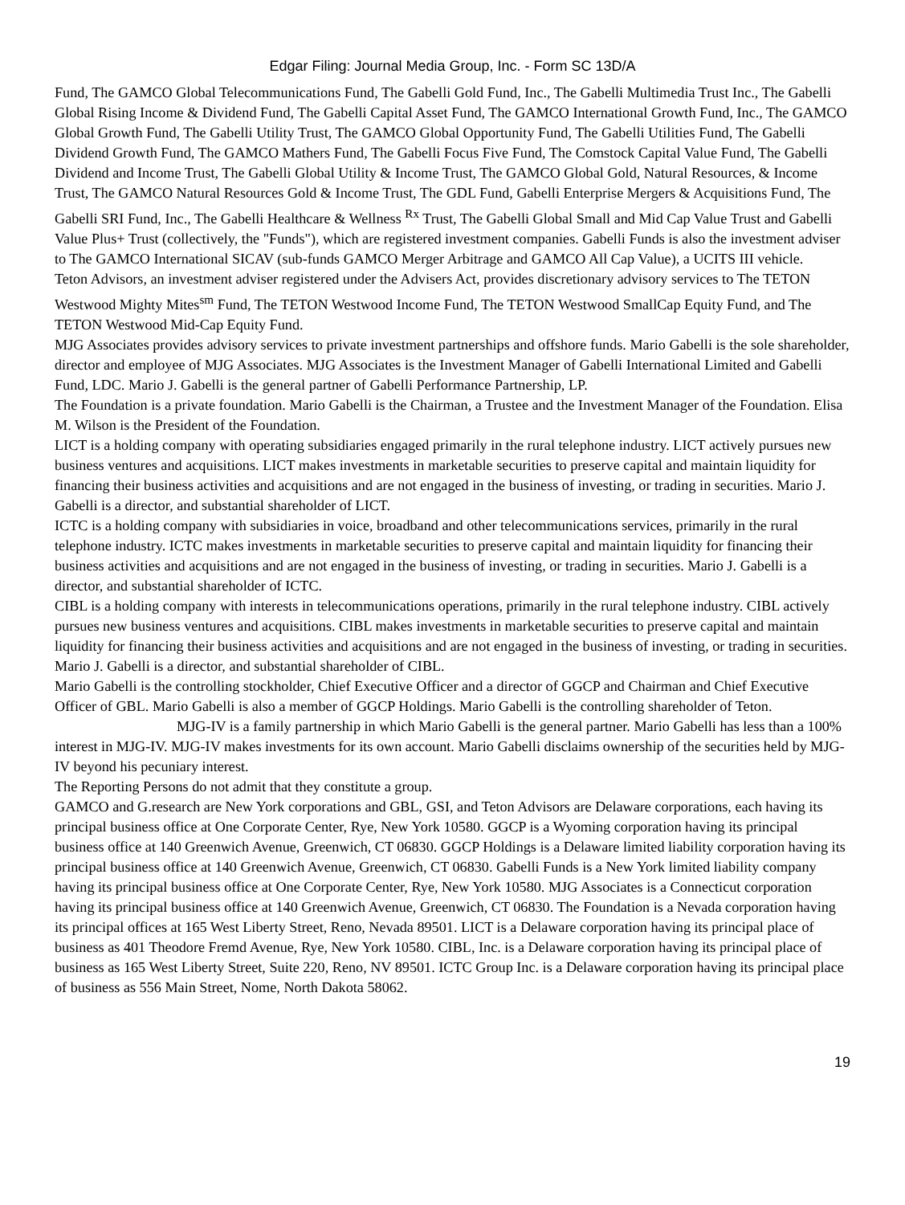Edgar Filing: Journal Media Group, Inc. - Form SC 13D/A
Fund, The GAMCO Global Telecommunications Fund, The Gabelli Gold Fund, Inc., The Gabelli Multimedia Trust Inc., The Gabelli Global Rising Income & Dividend Fund, The Gabelli Capital Asset Fund, The GAMCO International Growth Fund, Inc., The GAMCO Global Growth Fund, The Gabelli Utility Trust, The GAMCO Global Opportunity Fund, The Gabelli Utilities Fund, The Gabelli Dividend Growth Fund, The GAMCO Mathers Fund, The Gabelli Focus Five Fund, The Comstock Capital Value Fund, The Gabelli Dividend and Income Trust, The Gabelli Global Utility & Income Trust, The GAMCO Global Gold, Natural Resources, & Income Trust, The GAMCO Natural Resources Gold & Income Trust, The GDL Fund, Gabelli Enterprise Mergers & Acquisitions Fund, The Gabelli SRI Fund, Inc., The Gabelli Healthcare & Wellness <sup>Rx</sup> Trust, The Gabelli Global Small and Mid Cap Value Trust and Gabelli Value Plus+ Trust (collectively, the "Funds"), which are registered investment companies. Gabelli Funds is also the investment adviser to The GAMCO International SICAV (sub-funds GAMCO Merger Arbitrage and GAMCO All Cap Value), a UCITS III vehicle.
Teton Advisors, an investment adviser registered under the Advisers Act, provides discretionary advisory services to The TETON Westwood Mighty Mites<sup>sm</sup> Fund, The TETON Westwood Income Fund, The TETON Westwood SmallCap Equity Fund, and The TETON Westwood Mid-Cap Equity Fund.
MJG Associates provides advisory services to private investment partnerships and offshore funds. Mario Gabelli is the sole shareholder, director and employee of MJG Associates. MJG Associates is the Investment Manager of Gabelli International Limited and Gabelli Fund, LDC. Mario J. Gabelli is the general partner of Gabelli Performance Partnership, LP.
The Foundation is a private foundation. Mario Gabelli is the Chairman, a Trustee and the Investment Manager of the Foundation. Elisa M. Wilson is the President of the Foundation.
LICT is a holding company with operating subsidiaries engaged primarily in the rural telephone industry. LICT actively pursues new business ventures and acquisitions. LICT makes investments in marketable securities to preserve capital and maintain liquidity for financing their business activities and acquisitions and are not engaged in the business of investing, or trading in securities. Mario J. Gabelli is a director, and substantial shareholder of LICT.
ICTC is a holding company with subsidiaries in voice, broadband and other telecommunications services, primarily in the rural telephone industry. ICTC makes investments in marketable securities to preserve capital and maintain liquidity for financing their business activities and acquisitions and are not engaged in the business of investing, or trading in securities. Mario J. Gabelli is a director, and substantial shareholder of ICTC.
CIBL is a holding company with interests in telecommunications operations, primarily in the rural telephone industry. CIBL actively pursues new business ventures and acquisitions. CIBL makes investments in marketable securities to preserve capital and maintain liquidity for financing their business activities and acquisitions and are not engaged in the business of investing, or trading in securities. Mario J. Gabelli is a director, and substantial shareholder of CIBL.
Mario Gabelli is the controlling stockholder, Chief Executive Officer and a director of GGCP and Chairman and Chief Executive Officer of GBL. Mario Gabelli is also a member of GGCP Holdings. Mario Gabelli is the controlling shareholder of Teton.
MJG-IV is a family partnership in which Mario Gabelli is the general partner. Mario Gabelli has less than a 100% interest in MJG-IV. MJG-IV makes investments for its own account. Mario Gabelli disclaims ownership of the securities held by MJG-IV beyond his pecuniary interest.
The Reporting Persons do not admit that they constitute a group.
GAMCO and G.research are New York corporations and GBL, GSI, and Teton Advisors are Delaware corporations, each having its principal business office at One Corporate Center, Rye, New York 10580. GGCP is a Wyoming corporation having its principal business office at 140 Greenwich Avenue, Greenwich, CT 06830. GGCP Holdings is a Delaware limited liability corporation having its principal business office at 140 Greenwich Avenue, Greenwich, CT 06830. Gabelli Funds is a New York limited liability company having its principal business office at One Corporate Center, Rye, New York 10580. MJG Associates is a Connecticut corporation having its principal business office at 140 Greenwich Avenue, Greenwich, CT 06830. The Foundation is a Nevada corporation having its principal offices at 165 West Liberty Street, Reno, Nevada 89501. LICT is a Delaware corporation having its principal place of business as 401 Theodore Fremd Avenue, Rye, New York 10580. CIBL, Inc. is a Delaware corporation having its principal place of business as 165 West Liberty Street, Suite 220, Reno, NV 89501. ICTC Group Inc. is a Delaware corporation having its principal place of business as 556 Main Street, Nome, North Dakota 58062.
19